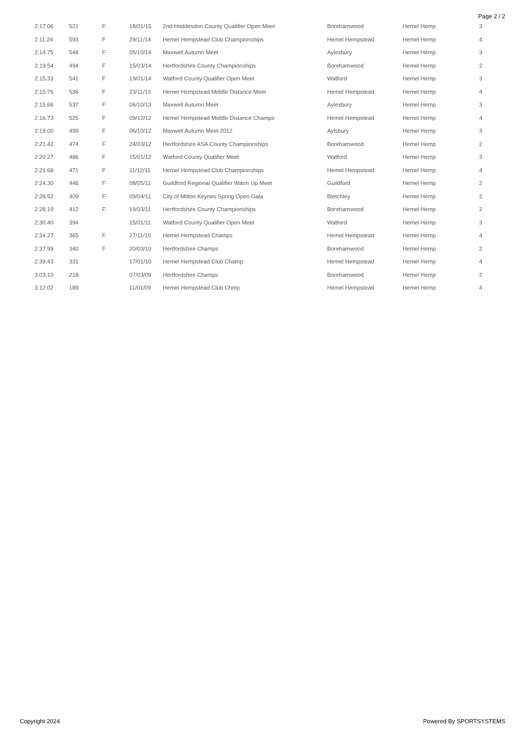Page 2 / 2
| 2:17.06 | 521 | F | 18/01/15 | 2nd Hoddesdon County Qualifier Open Meet | Borehamwood | Hemel Hemp | 3 |
| 2:11.24 | 593 | F | 29/11/14 | Hemel Hempstead Club Championships | Hemel Hempstead | Hemel Hemp | 4 |
| 2:14.75 | 548 | F | 05/10/14 | Maxwell Autumn Meet | Aylesbury | Hemel Hemp | 3 |
| 2:19.54 | 494 | F | 15/03/14 | Hertfordshire County Championships | Borehamwood | Hemel Hemp | 2 |
| 2:15.33 | 541 | F | 19/01/14 | Watford County Qualifier Open Meet | Watford | Hemel Hemp | 3 |
| 2:15.76 | 536 | F | 23/11/13 | Hemel Hempstead Middle Distance Meet | Hemel Hempstead | Hemel Hemp | 4 |
| 2:15.66 | 537 | F | 06/10/13 | Maxwell Autumn Meet | Aylesbury | Hemel Hemp | 3 |
| 2:16.73 | 525 | F | 09/12/12 | Hemel Hempstead Middle Distance Champs | Hemel Hempstead | Hemel Hemp | 4 |
| 2:19.00 | 499 | F | 06/10/12 | Maxwell Autumn Meet 2012 | Aylsbury | Hemel Hemp | 3 |
| 2:21.42 | 474 | F | 24/03/12 | Hertfordshire ASA County Championships | Borehamwood | Hemel Hemp | 2 |
| 2:20.27 | 486 | F | 15/01/12 | Watford County Qualifier Meet | Watford | Hemel Hemp | 3 |
| 2:21.68 | 471 | F | 11/12/11 | Hemel Hempstead Club Championships | Hemel Hempstead | Hemel Hemp | 4 |
| 2:24.30 | 446 | F | 08/05/11 | Guildford Regional Qualifier Warm Up Meet | Guildford | Hemel Hemp | 2 |
| 2:28.52 | 409 | F | 09/04/11 | City of Milton Keynes Spring Open Gala | Bletchley | Hemel Hemp | 2 |
| 2:28.19 | 412 | F | 19/03/11 | Hertfordshire County Championships | Borehamwood | Hemel Hemp | 2 |
| 2:30.40 | 394 | | 15/01/11 | Watford County Qualifier Open Meet | Watford | Hemel Hemp | 3 |
| 2:34.27 | 365 | F | 27/11/10 | Hemel Hempstead Champs | Hemel Hempstead | Hemel Hemp | 4 |
| 2:37.99 | 340 | F | 20/03/10 | Hertfordshire Champs | Borehamwood | Hemel Hemp | 2 |
| 2:39.43 | 331 | | 17/01/10 | Hemel Hempstead Club Champ | Hemel Hempstead | Hemel Hemp | 4 |
| 3:03.10 | 218 | | 07/03/09 | Hertfordshire Champs | Borehamwood | Hemel Hemp | 2 |
| 3:12.02 | 189 | | 11/01/09 | Hemel Hempstead Club Chmp | Hemel Hempstead | Hemel Hemp | 4 |
Copyright 2024 Powered By SPORTSYSTEMS